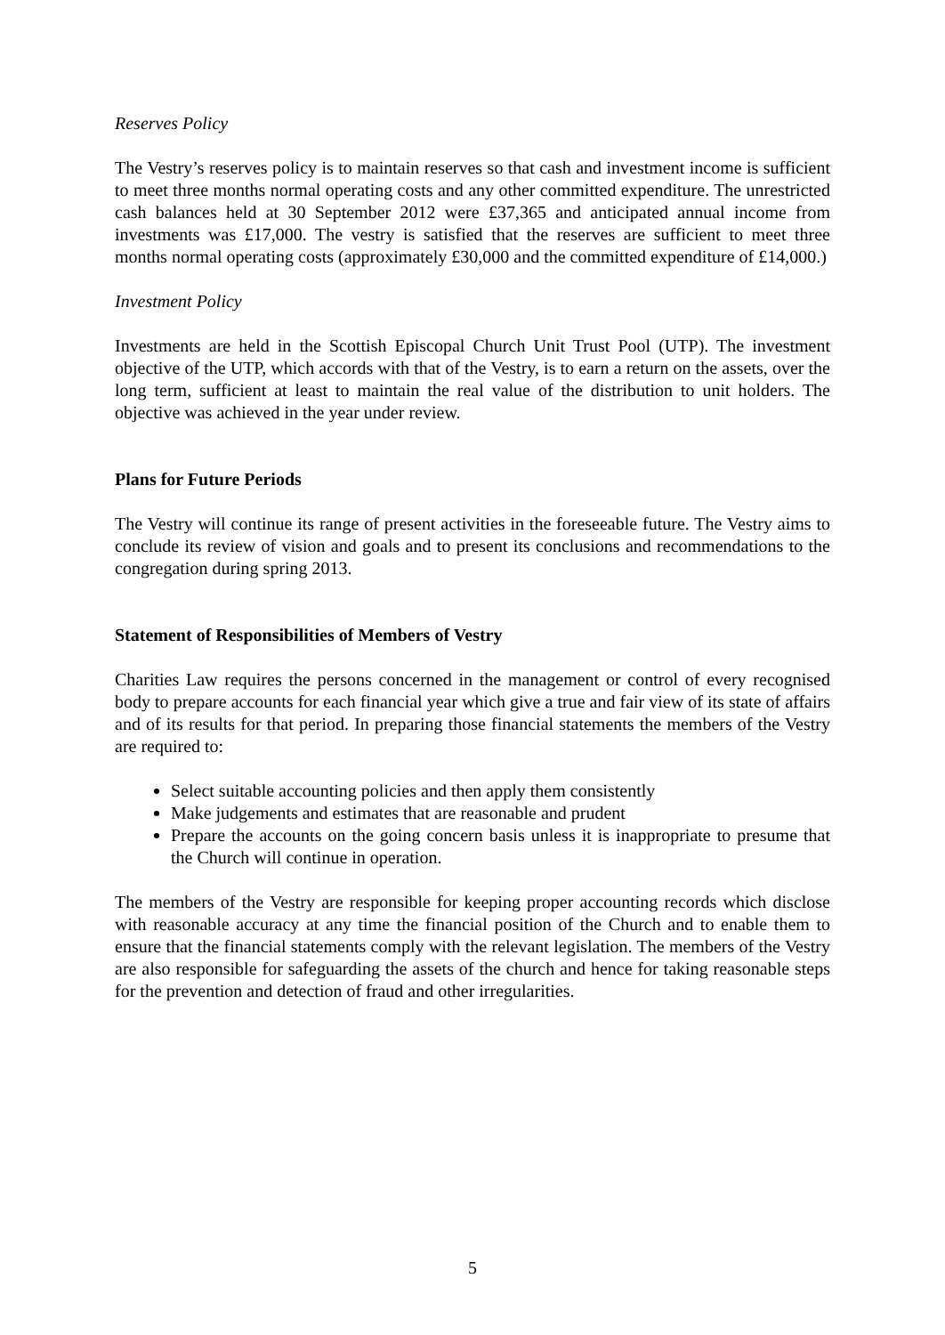Reserves Policy
The Vestry’s reserves policy is to maintain reserves so that cash and investment income is sufficient to meet three months normal operating costs and any other committed expenditure. The unrestricted cash balances held at 30 September 2012 were £37,365 and anticipated annual income from investments was £17,000. The vestry is satisfied that the reserves are sufficient to meet three months normal operating costs (approximately £30,000 and the committed expenditure of £14,000.)
Investment Policy
Investments are held in the Scottish Episcopal Church Unit Trust Pool (UTP). The investment objective of the UTP, which accords with that of the Vestry, is to earn a return on the assets, over the long term, sufficient at least to maintain the real value of the distribution to unit holders. The objective was achieved in the year under review.
Plans for Future Periods
The Vestry will continue its range of present activities in the foreseeable future. The Vestry aims to conclude its review of vision and goals and to present its conclusions and recommendations to the congregation during spring 2013.
Statement of Responsibilities of Members of Vestry
Charities Law requires the persons concerned in the management or control of every recognised body to prepare accounts for each financial year which give a true and fair view of its state of affairs and of its results for that period. In preparing those financial statements the members of the Vestry are required to:
Select suitable accounting policies and then apply them consistently
Make judgements and estimates that are reasonable and prudent
Prepare the accounts on the going concern basis unless it is inappropriate to presume that the Church will continue in operation.
The members of the Vestry are responsible for keeping proper accounting records which disclose with reasonable accuracy at any time the financial position of the Church and to enable them to ensure that the financial statements comply with the relevant legislation. The members of the Vestry are also responsible for safeguarding the assets of the church and hence for taking reasonable steps for the prevention and detection of fraud and other irregularities.
5